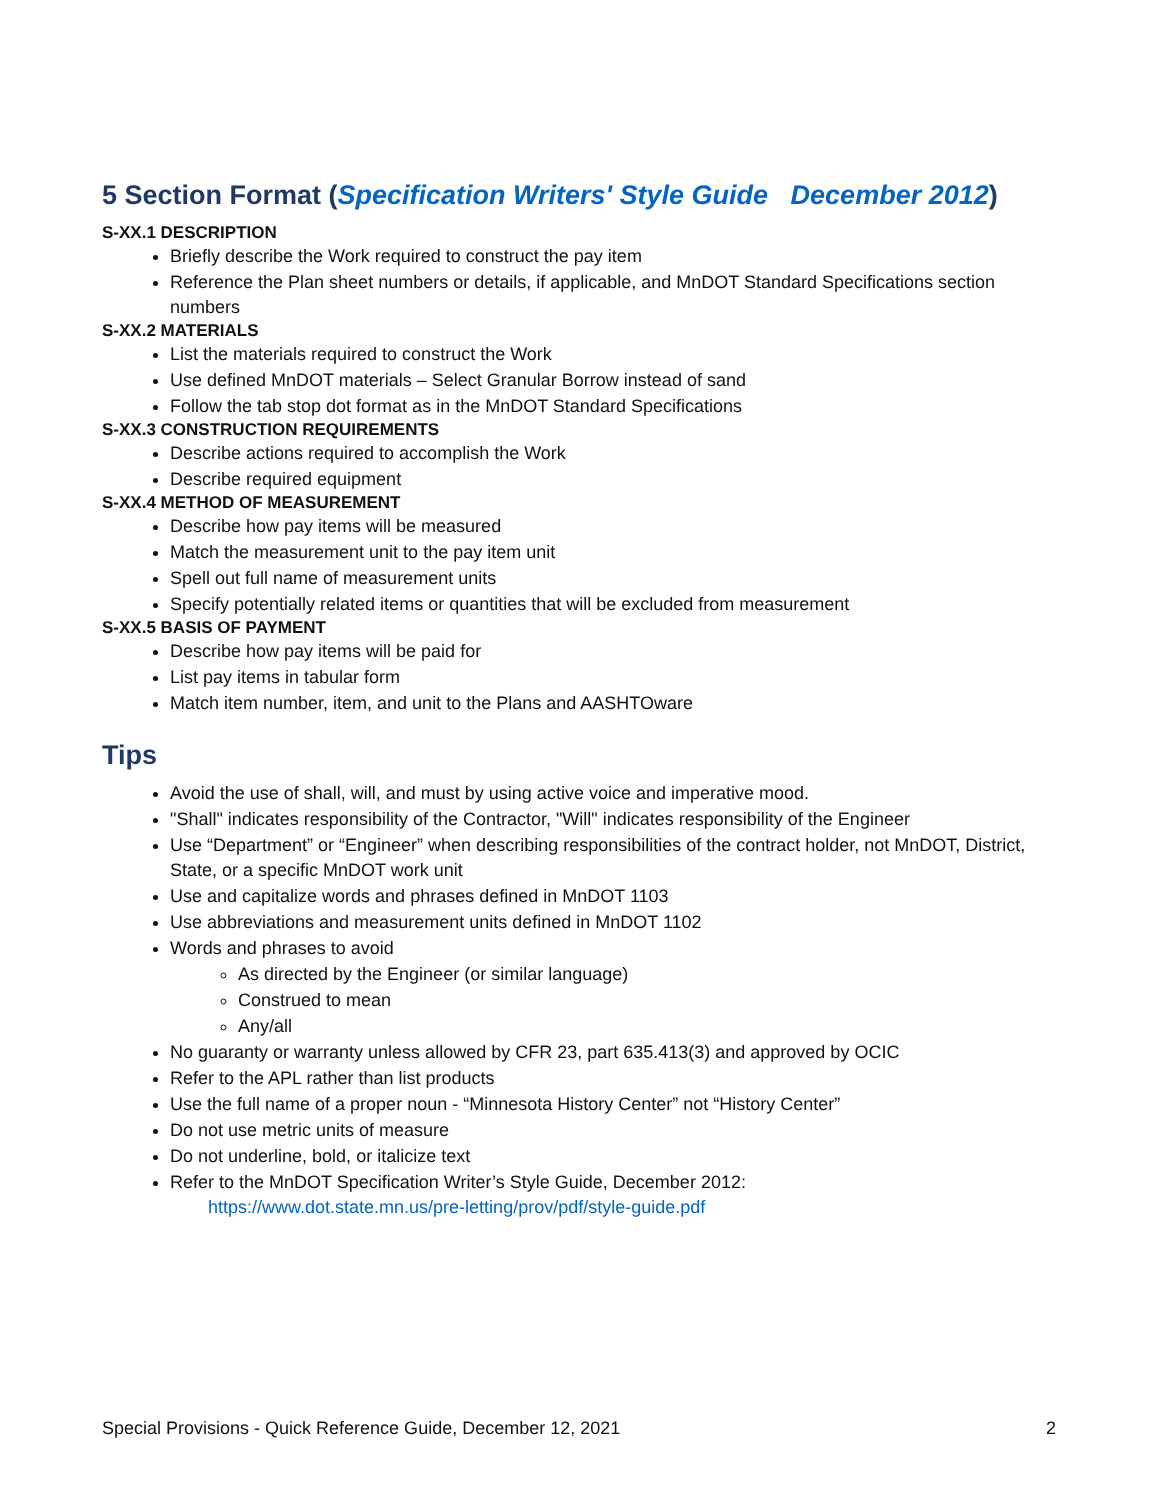5 Section Format (Specification Writers' Style Guide December 2012)
S-XX.1 DESCRIPTION
Briefly describe the Work required to construct the pay item
Reference the Plan sheet numbers or details, if applicable, and MnDOT Standard Specifications section numbers
S-XX.2 MATERIALS
List the materials required to construct the Work
Use defined MnDOT materials – Select Granular Borrow instead of sand
Follow the tab stop dot format as in the MnDOT Standard Specifications
S-XX.3 CONSTRUCTION REQUIREMENTS
Describe actions required to accomplish the Work
Describe required equipment
S-XX.4 METHOD OF MEASUREMENT
Describe how pay items will be measured
Match the measurement unit to the pay item unit
Spell out full name of measurement units
Specify potentially related items or quantities that will be excluded from measurement
S-XX.5 BASIS OF PAYMENT
Describe how pay items will be paid for
List pay items in tabular form
Match item number, item, and unit to the Plans and AASHTOware
Tips
Avoid the use of shall, will, and must by using active voice and imperative mood.
"Shall" indicates responsibility of the Contractor, "Will" indicates responsibility of the Engineer
Use “Department” or “Engineer” when describing responsibilities of the contract holder, not MnDOT, District, State, or a specific MnDOT work unit
Use and capitalize words and phrases defined in MnDOT 1103
Use abbreviations and measurement units defined in MnDOT 1102
Words and phrases to avoid
As directed by the Engineer (or similar language)
Construed to mean
Any/all
No guaranty or warranty unless allowed by CFR 23, part 635.413(3) and approved by OCIC
Refer to the APL rather than list products
Use the full name of a proper noun - “Minnesota History Center” not “History Center”
Do not use metric units of measure
Do not underline, bold, or italicize text
Refer to the MnDOT Specification Writer’s Style Guide, December 2012:
https://www.dot.state.mn.us/pre-letting/prov/pdf/style-guide.pdf
Special Provisions - Quick Reference Guide, December 12, 2021 2